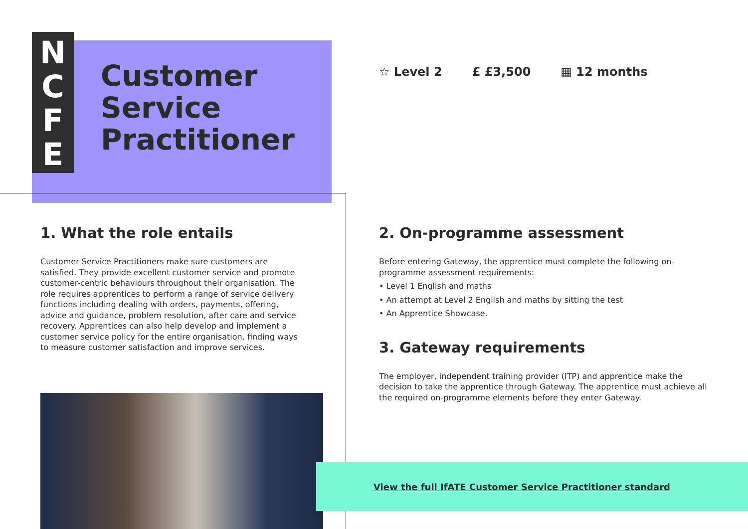N
C
F
E
Customer
Service
Practitioner
☆ Level 2 £ £3,500 ▦ 12 months
1. What the role entails
Customer Service Practitioners make sure customers are satisfied. They provide excellent customer service and promote customer-centric behaviours throughout their organisation. The role requires apprentices to perform a range of service delivery functions including dealing with orders, payments, offering, advice and guidance, problem resolution, after care and service recovery. Apprentices can also help develop and implement a customer service policy for the entire organisation, finding ways to measure customer satisfaction and improve services.
2. On-programme assessment
Before entering Gateway, the apprentice must complete the following on-programme assessment requirements:
• Level 1 English and maths
• An attempt at Level 2 English and maths by sitting the test
• An Apprentice Showcase.
3. Gateway requirements
The employer, independent training provider (ITP) and apprentice make the decision to take the apprentice through Gateway. The apprentice must achieve all the required on-programme elements before they enter Gateway.
View the full IfATE Customer Service Practitioner standard